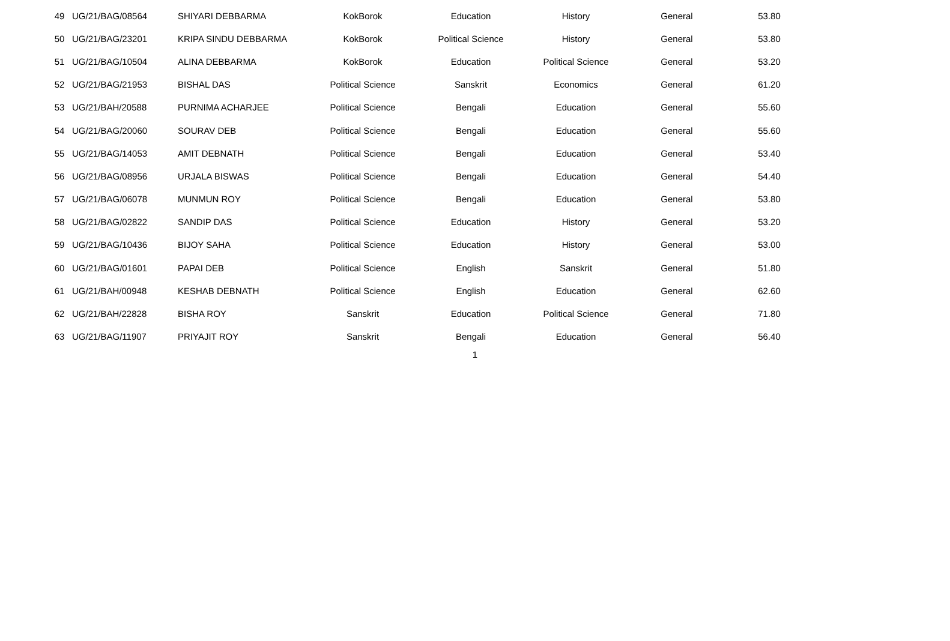| 49 | UG/21/BAG/08564 | SHIYARI DEBBARMA | KokBorok | Education | History | General | 53.80 |
| 50 | UG/21/BAG/23201 | KRIPA SINDU DEBBARMA | KokBorok | Political Science | History | General | 53.80 |
| 51 | UG/21/BAG/10504 | ALINA DEBBARMA | KokBorok | Education | Political Science | General | 53.20 |
| 52 | UG/21/BAG/21953 | BISHAL DAS | Political Science | Sanskrit | Economics | General | 61.20 |
| 53 | UG/21/BAH/20588 | PURNIMA ACHARJEE | Political Science | Bengali | Education | General | 55.60 |
| 54 | UG/21/BAG/20060 | SOURAV DEB | Political Science | Bengali | Education | General | 55.60 |
| 55 | UG/21/BAG/14053 | AMIT DEBNATH | Political Science | Bengali | Education | General | 53.40 |
| 56 | UG/21/BAG/08956 | URJALA BISWAS | Political Science | Bengali | Education | General | 54.40 |
| 57 | UG/21/BAG/06078 | MUNMUN ROY | Political Science | Bengali | Education | General | 53.80 |
| 58 | UG/21/BAG/02822 | SANDIP DAS | Political Science | Education | History | General | 53.20 |
| 59 | UG/21/BAG/10436 | BIJOY SAHA | Political Science | Education | History | General | 53.00 |
| 60 | UG/21/BAG/01601 | PAPAI DEB | Political Science | English | Sanskrit | General | 51.80 |
| 61 | UG/21/BAH/00948 | KESHAB DEBNATH | Political Science | English | Education | General | 62.60 |
| 62 | UG/21/BAH/22828 | BISHA ROY | Sanskrit | Education | Political Science | General | 71.80 |
| 63 | UG/21/BAG/11907 | PRIYAJIT ROY | Sanskrit | Bengali | Education | General | 56.40 |
1